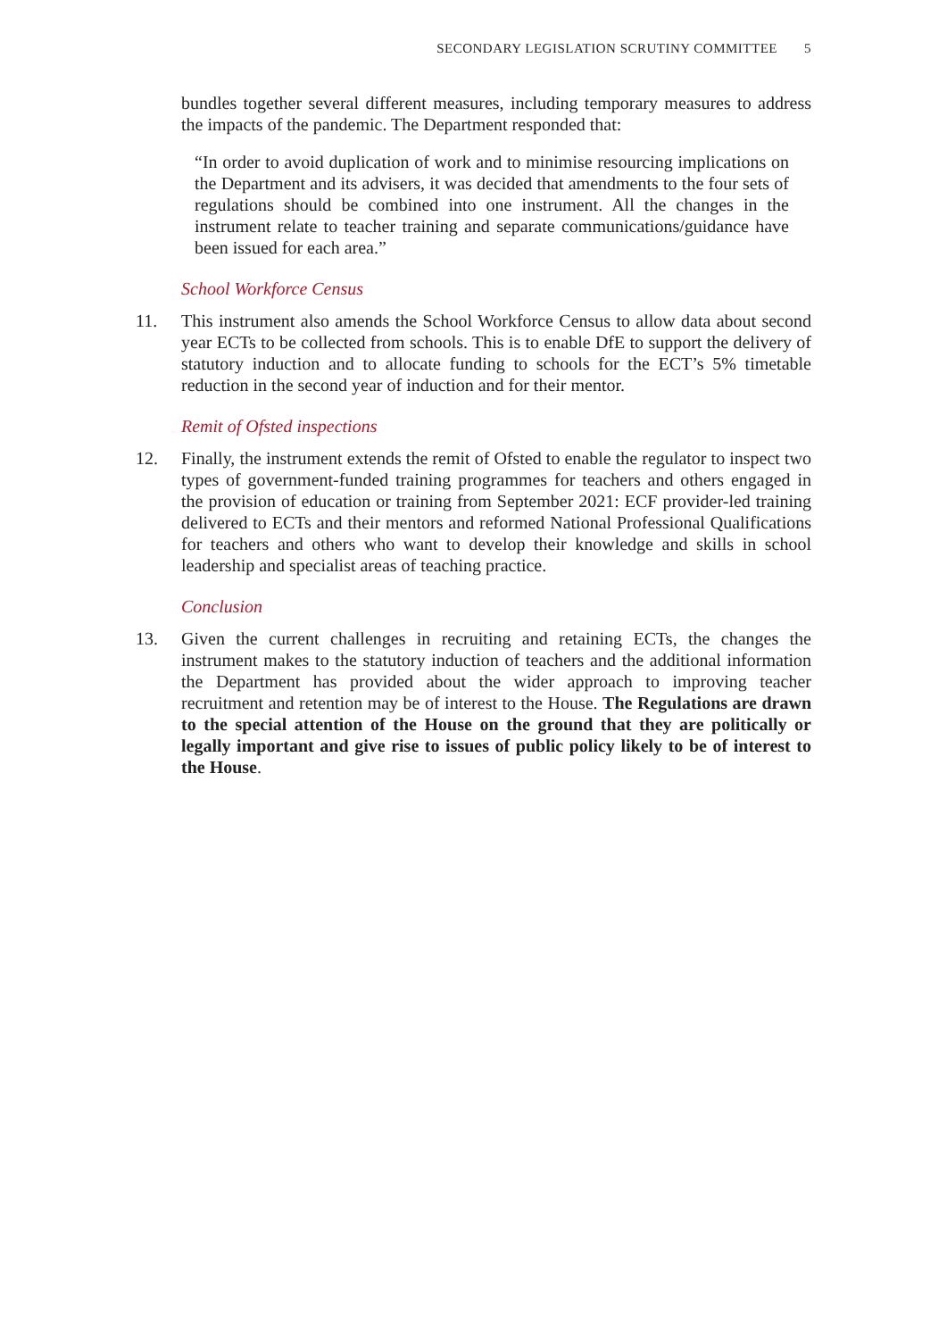SECONDARY LEGISLATION SCRUTINY COMMITTEE 5
bundles together several different measures, including temporary measures to address the impacts of the pandemic. The Department responded that:
“In order to avoid duplication of work and to minimise resourcing implications on the Department and its advisers, it was decided that amendments to the four sets of regulations should be combined into one instrument. All the changes in the instrument relate to teacher training and separate communications/guidance have been issued for each area.”
School Workforce Census
11. This instrument also amends the School Workforce Census to allow data about second year ECTs to be collected from schools. This is to enable DfE to support the delivery of statutory induction and to allocate funding to schools for the ECT’s 5% timetable reduction in the second year of induction and for their mentor.
Remit of Ofsted inspections
12. Finally, the instrument extends the remit of Ofsted to enable the regulator to inspect two types of government-funded training programmes for teachers and others engaged in the provision of education or training from September 2021: ECF provider-led training delivered to ECTs and their mentors and reformed National Professional Qualifications for teachers and others who want to develop their knowledge and skills in school leadership and specialist areas of teaching practice.
Conclusion
13. Given the current challenges in recruiting and retaining ECTs, the changes the instrument makes to the statutory induction of teachers and the additional information the Department has provided about the wider approach to improving teacher recruitment and retention may be of interest to the House. The Regulations are drawn to the special attention of the House on the ground that they are politically or legally important and give rise to issues of public policy likely to be of interest to the House.